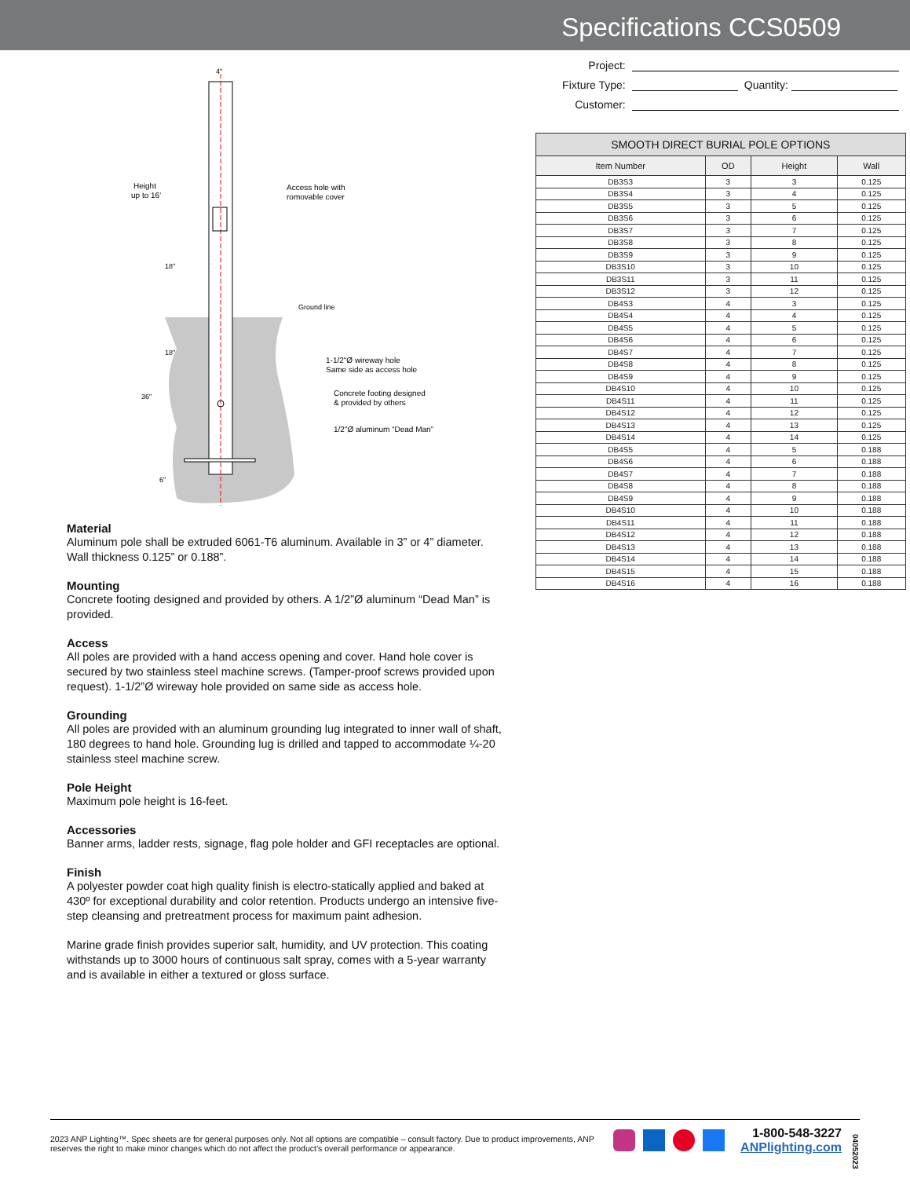Specifications CCS0509
Height
up to 16'
4"
Access hole with
romovable cover
18"
Ground line
18"
1-1/2"Ø wireway hole
Same side as access hole
36"
Concrete footing designed
& provided by others
1/2"Ø aluminum “Dead Man”
6"
Material
Aluminum pole shall be extruded 6061-T6 aluminum. Available in 3” or 4” diameter. Wall thickness 0.125” or 0.188”.
Mounting
Concrete footing designed and provided by others. A 1/2”Ø aluminum “Dead Man” is provided.
Access
All poles are provided with a hand access opening and cover. Hand hole cover is secured by two stainless steel machine screws. (Tamper-proof screws provided upon request). 1-1/2”Ø wireway hole provided on same side as access hole.
Grounding
All poles are provided with an aluminum grounding lug integrated to inner wall of shaft, 180 degrees to hand hole. Grounding lug is drilled and tapped to accommodate ¼-20 stainless steel machine screw.
Pole Height
Maximum pole height is 16-feet.
Accessories
Banner arms, ladder rests, signage, flag pole holder and GFI receptacles are optional.
Finish
A polyester powder coat high quality finish is electro-statically applied and baked at 430º for exceptional durability and color retention. Products undergo an intensive five-step cleansing and pretreatment process for maximum paint adhesion.
Marine grade finish provides superior salt, humidity, and UV protection. This coating withstands up to 3000 hours of continuous salt spray, comes with a 5-year warranty and is available in either a textured or gloss surface.
Project:
Fixture Type: Quantity:
Customer:
| SMOOTH DIRECT BURIAL POLE OPTIONS | | | |
| --- | --- | --- | --- |
| Item Number | OD | Height | Wall |
| DB3S3 | 3 | 3 | 0.125 |
| DB3S4 | 3 | 4 | 0.125 |
| DB3S5 | 3 | 5 | 0.125 |
| DB3S6 | 3 | 6 | 0.125 |
| DB3S7 | 3 | 7 | 0.125 |
| DB3S8 | 3 | 8 | 0.125 |
| DB3S9 | 3 | 9 | 0.125 |
| DB3S10 | 3 | 10 | 0.125 |
| DB3S11 | 3 | 11 | 0.125 |
| DB3S12 | 3 | 12 | 0.125 |
| DB4S3 | 4 | 3 | 0.125 |
| DB4S4 | 4 | 4 | 0.125 |
| DB4S5 | 4 | 5 | 0.125 |
| DB4S6 | 4 | 6 | 0.125 |
| DB4S7 | 4 | 7 | 0.125 |
| DB4S8 | 4 | 8 | 0.125 |
| DB4S9 | 4 | 9 | 0.125 |
| DB4S10 | 4 | 10 | 0.125 |
| DB4S11 | 4 | 11 | 0.125 |
| DB4S12 | 4 | 12 | 0.125 |
| DB4S13 | 4 | 13 | 0.125 |
| DB4S14 | 4 | 14 | 0.125 |
| DB4S5 | 4 | 5 | 0.188 |
| DB4S6 | 4 | 6 | 0.188 |
| DB4S7 | 4 | 7 | 0.188 |
| DB4S8 | 4 | 8 | 0.188 |
| DB4S9 | 4 | 9 | 0.188 |
| DB4S10 | 4 | 10 | 0.188 |
| DB4S11 | 4 | 11 | 0.188 |
| DB4S12 | 4 | 12 | 0.188 |
| DB4S13 | 4 | 13 | 0.188 |
| DB4S14 | 4 | 14 | 0.188 |
| DB4S15 | 4 | 15 | 0.188 |
| DB4S16 | 4 | 16 | 0.188 |
2023 ANP Lighting™. Spec sheets are for general purposes only. Not all options are compatible – consult factory. Due to product improvements, ANP reserves the right to make minor changes which do not affect the product’s overall performance or appearance.
1-800-548-3227
ANPlighting.com
04052023